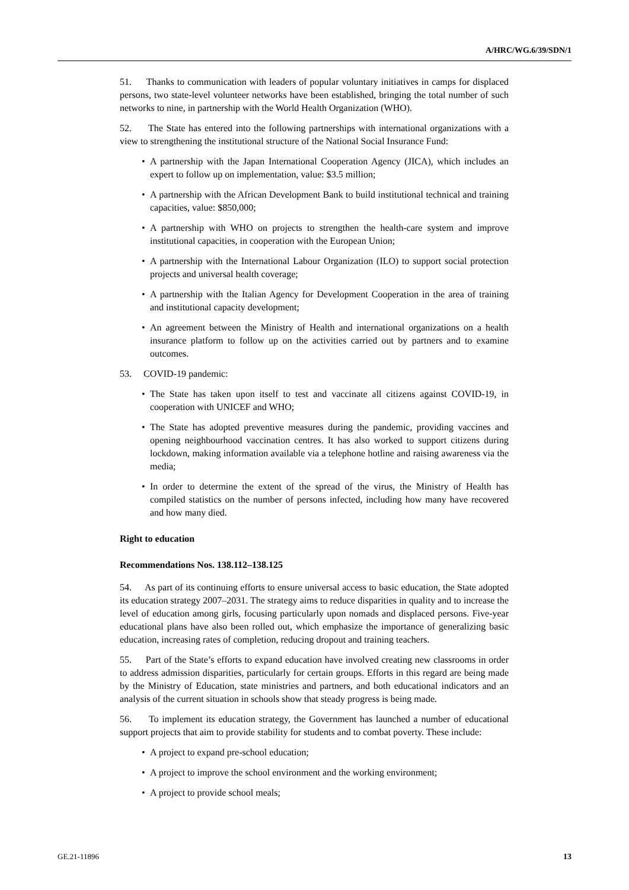A/HRC/WG.6/39/SDN/1
51. Thanks to communication with leaders of popular voluntary initiatives in camps for displaced persons, two state-level volunteer networks have been established, bringing the total number of such networks to nine, in partnership with the World Health Organization (WHO).
52. The State has entered into the following partnerships with international organizations with a view to strengthening the institutional structure of the National Social Insurance Fund:
• A partnership with the Japan International Cooperation Agency (JICA), which includes an expert to follow up on implementation, value: $3.5 million;
• A partnership with the African Development Bank to build institutional technical and training capacities, value: $850,000;
• A partnership with WHO on projects to strengthen the health-care system and improve institutional capacities, in cooperation with the European Union;
• A partnership with the International Labour Organization (ILO) to support social protection projects and universal health coverage;
• A partnership with the Italian Agency for Development Cooperation in the area of training and institutional capacity development;
• An agreement between the Ministry of Health and international organizations on a health insurance platform to follow up on the activities carried out by partners and to examine outcomes.
53. COVID-19 pandemic:
• The State has taken upon itself to test and vaccinate all citizens against COVID-19, in cooperation with UNICEF and WHO;
• The State has adopted preventive measures during the pandemic, providing vaccines and opening neighbourhood vaccination centres. It has also worked to support citizens during lockdown, making information available via a telephone hotline and raising awareness via the media;
• In order to determine the extent of the spread of the virus, the Ministry of Health has compiled statistics on the number of persons infected, including how many have recovered and how many died.
Right to education
Recommendations Nos. 138.112–138.125
54. As part of its continuing efforts to ensure universal access to basic education, the State adopted its education strategy 2007–2031. The strategy aims to reduce disparities in quality and to increase the level of education among girls, focusing particularly upon nomads and displaced persons. Five-year educational plans have also been rolled out, which emphasize the importance of generalizing basic education, increasing rates of completion, reducing dropout and training teachers.
55. Part of the State’s efforts to expand education have involved creating new classrooms in order to address admission disparities, particularly for certain groups. Efforts in this regard are being made by the Ministry of Education, state ministries and partners, and both educational indicators and an analysis of the current situation in schools show that steady progress is being made.
56. To implement its education strategy, the Government has launched a number of educational support projects that aim to provide stability for students and to combat poverty. These include:
• A project to expand pre-school education;
• A project to improve the school environment and the working environment;
• A project to provide school meals;
GE.21-11896 13